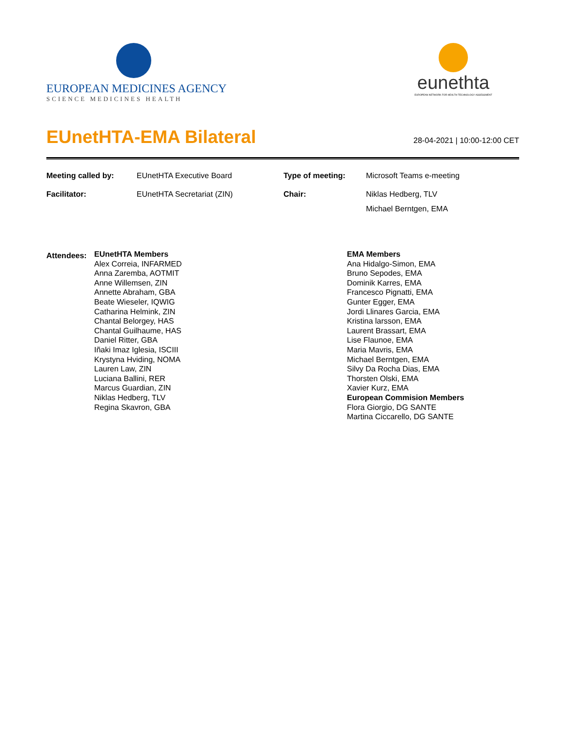EUROPEAN MEDICINES AGENCY
SCIENCE MEDICINES HEALTH
eunethta
EUROPEAN NETWORK FOR HEALTH TECHNOLOGY ASSESSMENT
EUnetHTA-EMA Bilateral
28-04-2021 | 10:00-12:00 CET
| Meeting called by: | EUnetHTA Executive Board | Type of meeting: | Microsoft Teams e-meeting |
| Facilitator: | EUnetHTA Secretariat (ZIN) | Chair: | Niklas Hedberg, TLV Michael Berntgen, EMA |
Attendees:
EUnetHTA Members
Alex Correia, INFARMED
Anna Zaremba, AOTMIT
Anne Willemsen, ZIN
Annette Abraham, GBA
Beate Wieseler, IQWIG
Catharina Helmink, ZIN
Chantal Belorgey, HAS
Chantal Guilhaume, HAS
Daniel Ritter, GBA
Iñaki Imaz Iglesia, ISCIII
Krystyna Hviding, NOMA
Lauren Law, ZIN
Luciana Ballini, RER
Marcus Guardian, ZIN
Niklas Hedberg, TLV
Regina Skavron, GBA
EMA Members
Ana Hidalgo-Simon, EMA
Bruno Sepodes, EMA
Dominik Karres, EMA
Francesco Pignatti, EMA
Gunter Egger, EMA
Jordi Llinares Garcia, EMA
Kristina larsson, EMA
Laurent Brassart, EMA
Lise Flaunoe, EMA
Maria Mavris, EMA
Michael Berntgen, EMA
Silvy Da Rocha Dias, EMA
Thorsten Olski, EMA
Xavier Kurz, EMA
European Commision Members
Flora Giorgio, DG SANTE
Martina Ciccarello, DG SANTE